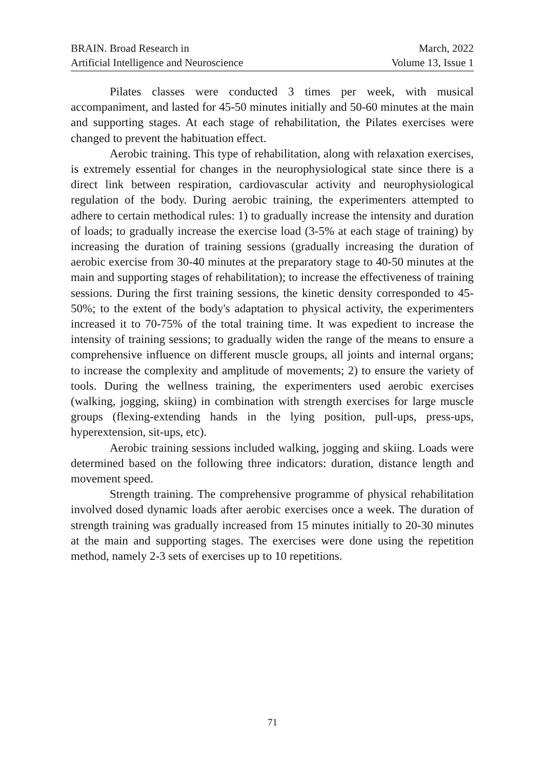BRAIN. Broad Research in
Artificial Intelligence and Neuroscience
March, 2022
Volume 13, Issue 1
Pilates classes were conducted 3 times per week, with musical accompaniment, and lasted for 45-50 minutes initially and 50-60 minutes at the main and supporting stages. At each stage of rehabilitation, the Pilates exercises were changed to prevent the habituation effect.
Aerobic training. This type of rehabilitation, along with relaxation exercises, is extremely essential for changes in the neurophysiological state since there is a direct link between respiration, cardiovascular activity and neurophysiological regulation of the body. During aerobic training, the experimenters attempted to adhere to certain methodical rules: 1) to gradually increase the intensity and duration of loads; to gradually increase the exercise load (3-5% at each stage of training) by increasing the duration of training sessions (gradually increasing the duration of aerobic exercise from 30-40 minutes at the preparatory stage to 40-50 minutes at the main and supporting stages of rehabilitation); to increase the effectiveness of training sessions. During the first training sessions, the kinetic density corresponded to 45-50%; to the extent of the body's adaptation to physical activity, the experimenters increased it to 70-75% of the total training time. It was expedient to increase the intensity of training sessions; to gradually widen the range of the means to ensure a comprehensive influence on different muscle groups, all joints and internal organs; to increase the complexity and amplitude of movements; 2) to ensure the variety of tools. During the wellness training, the experimenters used aerobic exercises (walking, jogging, skiing) in combination with strength exercises for large muscle groups (flexing-extending hands in the lying position, pull-ups, press-ups, hyperextension, sit-ups, etc).
Aerobic training sessions included walking, jogging and skiing. Loads were determined based on the following three indicators: duration, distance length and movement speed.
Strength training. The comprehensive programme of physical rehabilitation involved dosed dynamic loads after aerobic exercises once a week. The duration of strength training was gradually increased from 15 minutes initially to 20-30 minutes at the main and supporting stages. The exercises were done using the repetition method, namely 2-3 sets of exercises up to 10 repetitions.
71